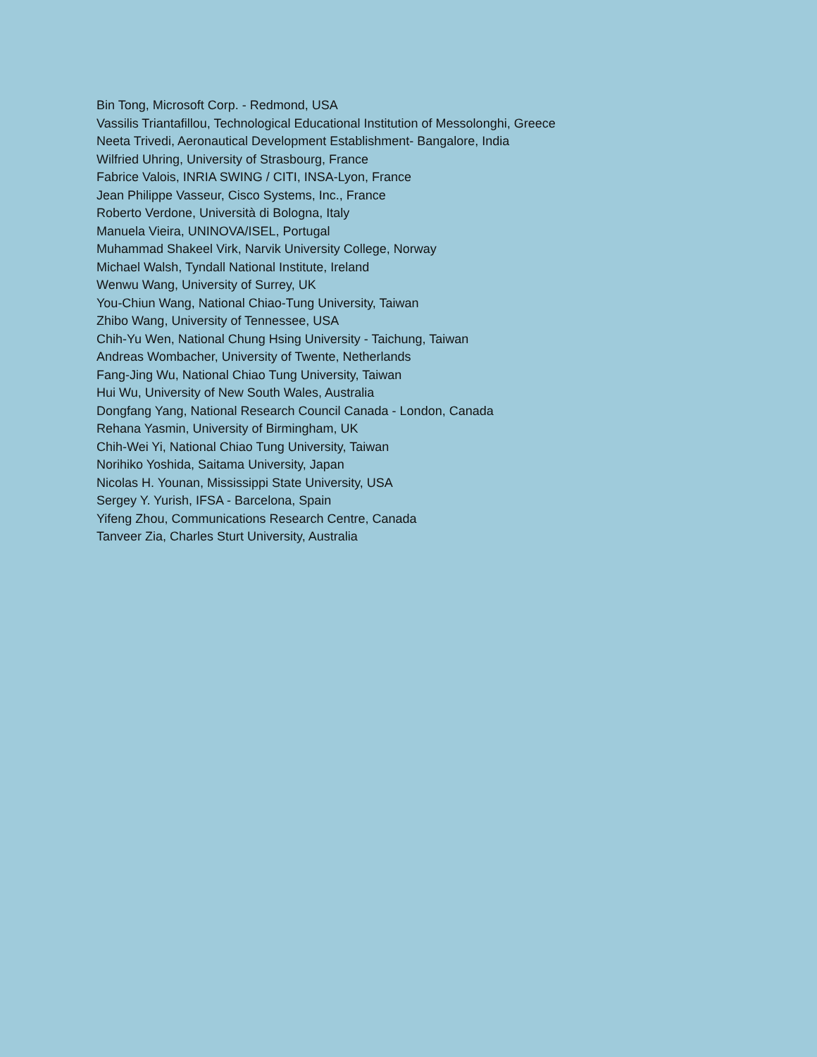Bin Tong, Microsoft Corp. - Redmond, USA
Vassilis Triantafillou, Technological Educational Institution of Messolonghi, Greece
Neeta Trivedi, Aeronautical Development Establishment- Bangalore, India
Wilfried Uhring, University of Strasbourg, France
Fabrice Valois, INRIA SWING / CITI, INSA-Lyon, France
Jean Philippe Vasseur, Cisco Systems, Inc., France
Roberto Verdone, Università di Bologna, Italy
Manuela Vieira, UNINOVA/ISEL, Portugal
Muhammad Shakeel Virk, Narvik University College, Norway
Michael Walsh, Tyndall National Institute, Ireland
Wenwu Wang, University of Surrey, UK
You-Chiun Wang, National Chiao-Tung University, Taiwan
Zhibo Wang, University of Tennessee, USA
Chih-Yu Wen, National Chung Hsing University - Taichung, Taiwan
Andreas Wombacher, University of Twente, Netherlands
Fang-Jing Wu, National Chiao Tung University, Taiwan
Hui Wu, University of New South Wales, Australia
Dongfang Yang, National Research Council Canada - London, Canada
Rehana Yasmin, University of Birmingham, UK
Chih-Wei Yi, National Chiao Tung University, Taiwan
Norihiko Yoshida, Saitama University, Japan
Nicolas H. Younan, Mississippi State University, USA
Sergey Y. Yurish, IFSA - Barcelona, Spain
Yifeng Zhou, Communications Research Centre, Canada
Tanveer Zia, Charles Sturt University, Australia